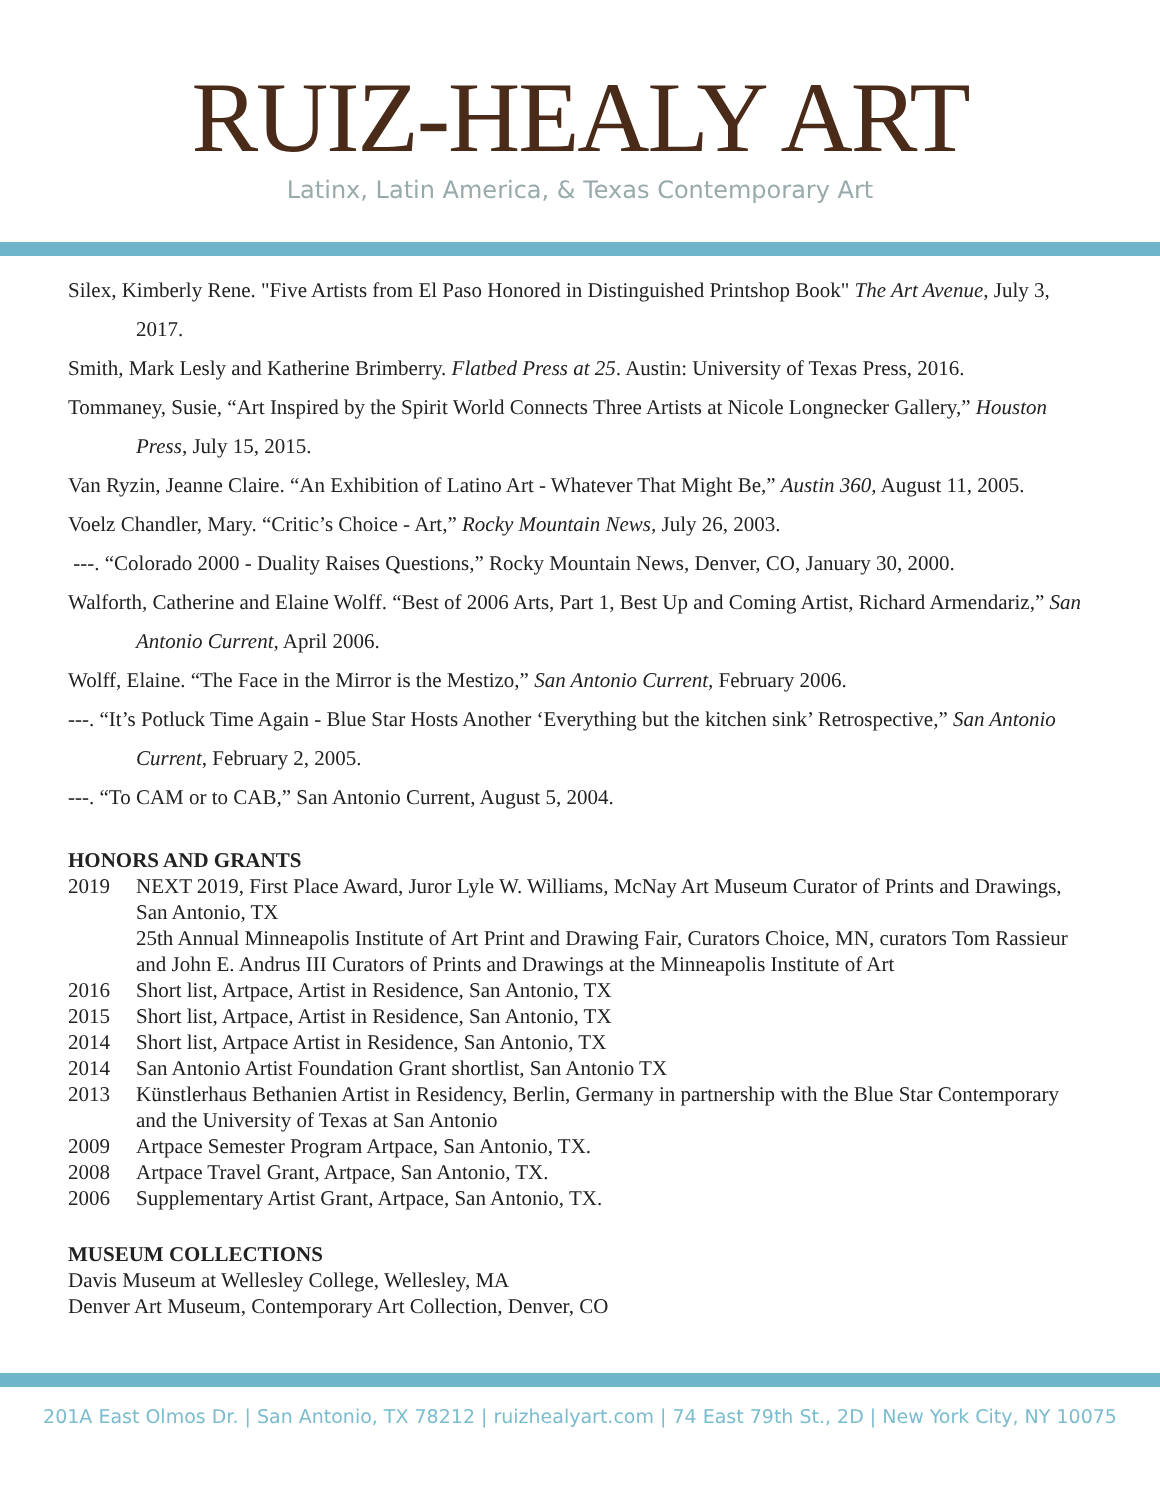RUIZ-HEALY ART
Latinx, Latin America, & Texas Contemporary Art
Silex, Kimberly Rene. "Five Artists from El Paso Honored in Distinguished Printshop Book" The Art Avenue, July 3, 2017.
Smith, Mark Lesly and Katherine Brimberry. Flatbed Press at 25. Austin: University of Texas Press, 2016.
Tommaney, Susie, “Art Inspired by the Spirit World Connects Three Artists at Nicole Longnecker Gallery,” Houston Press, July 15, 2015.
Van Ryzin, Jeanne Claire. “An Exhibition of Latino Art - Whatever That Might Be,” Austin 360, August 11, 2005.
Voelz Chandler, Mary. “Critic’s Choice - Art,” Rocky Mountain News, July 26, 2003.
---. “Colorado 2000 - Duality Raises Questions,” Rocky Mountain News, Denver, CO, January 30, 2000.
Walforth, Catherine and Elaine Wolff. “Best of 2006 Arts, Part 1, Best Up and Coming Artist, Richard Armendariz,” San Antonio Current, April 2006.
Wolff, Elaine. “The Face in the Mirror is the Mestizo,” San Antonio Current, February 2006.
---. “It’s Potluck Time Again - Blue Star Hosts Another ‘Everything but the kitchen sink’ Retrospective,” San Antonio Current, February 2, 2005.
---. “To CAM or to CAB,” San Antonio Current, August 5, 2004.
HONORS AND GRANTS
2019 NEXT 2019, First Place Award, Juror Lyle W. Williams, McNay Art Museum Curator of Prints and Drawings, San Antonio, TX
25th Annual Minneapolis Institute of Art Print and Drawing Fair, Curators Choice, MN, curators Tom Rassieur and John E. Andrus III Curators of Prints and Drawings at the Minneapolis Institute of Art
2016 Short list, Artpace, Artist in Residence, San Antonio, TX
2015 Short list, Artpace, Artist in Residence, San Antonio, TX
2014 Short list, Artpace Artist in Residence, San Antonio, TX
2014 San Antonio Artist Foundation Grant shortlist, San Antonio TX
2013 Künstlerhaus Bethanien Artist in Residency, Berlin, Germany in partnership with the Blue Star Contemporary and the University of Texas at San Antonio
2009 Artpace Semester Program Artpace, San Antonio, TX.
2008 Artpace Travel Grant, Artpace, San Antonio, TX.
2006 Supplementary Artist Grant, Artpace, San Antonio, TX.
MUSEUM COLLECTIONS
Davis Museum at Wellesley College, Wellesley, MA
Denver Art Museum, Contemporary Art Collection, Denver, CO
201A East Olmos Dr. | San Antonio, TX 78212 | ruizhealyart.com | 74 East 79th St., 2D | New York City, NY 10075